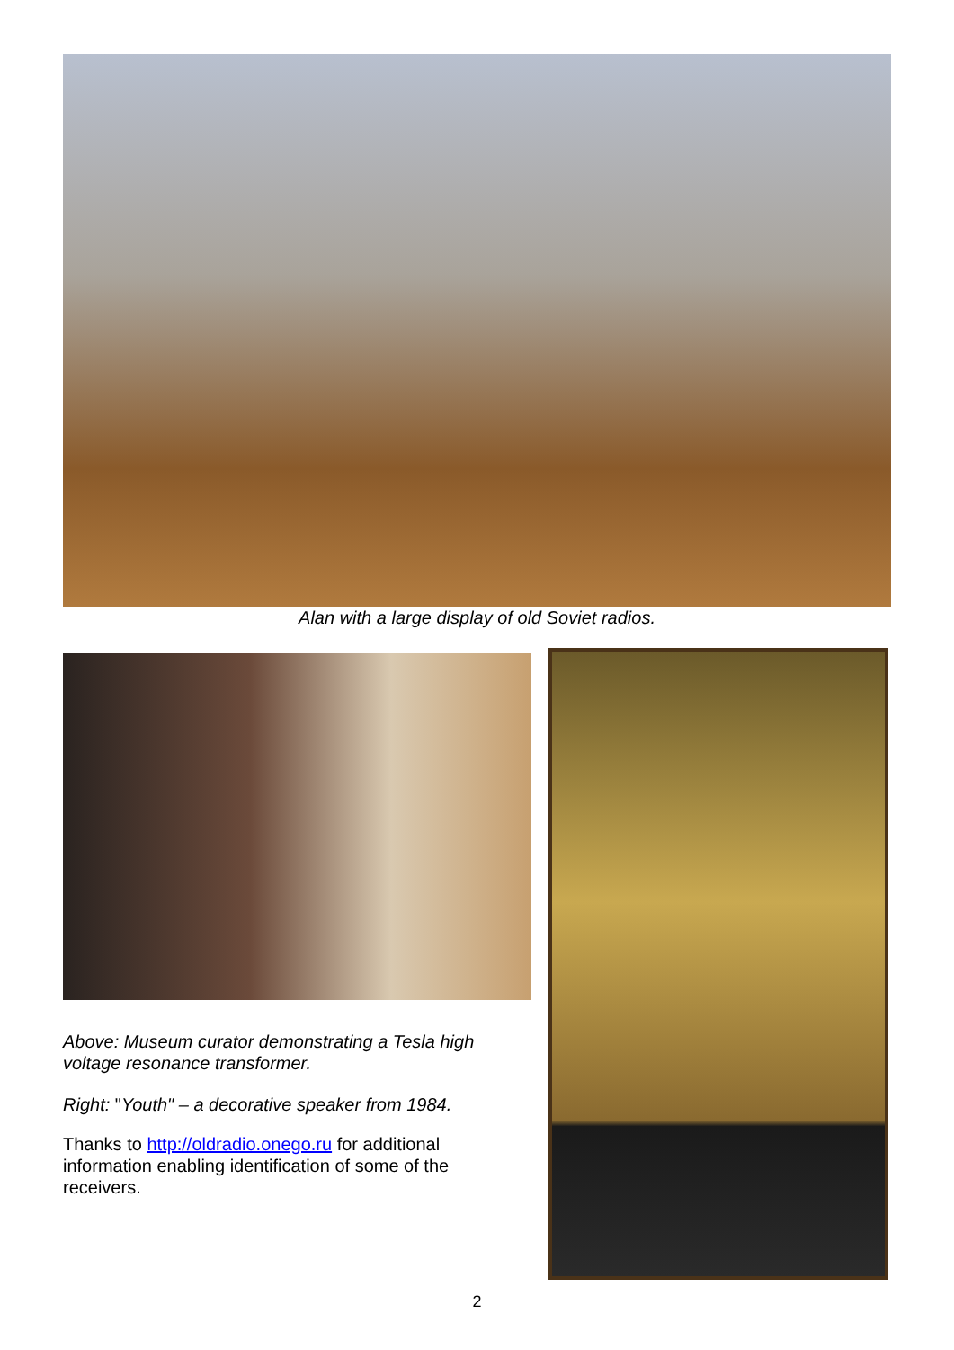Alan with a large display of old Soviet radios.
Above: Museum curator demonstrating a Tesla high voltage resonance transformer.
Right: "Youth" – a decorative speaker from 1984.
Thanks to http://oldradio.onego.ru for additional information enabling identification of some of the receivers.
2